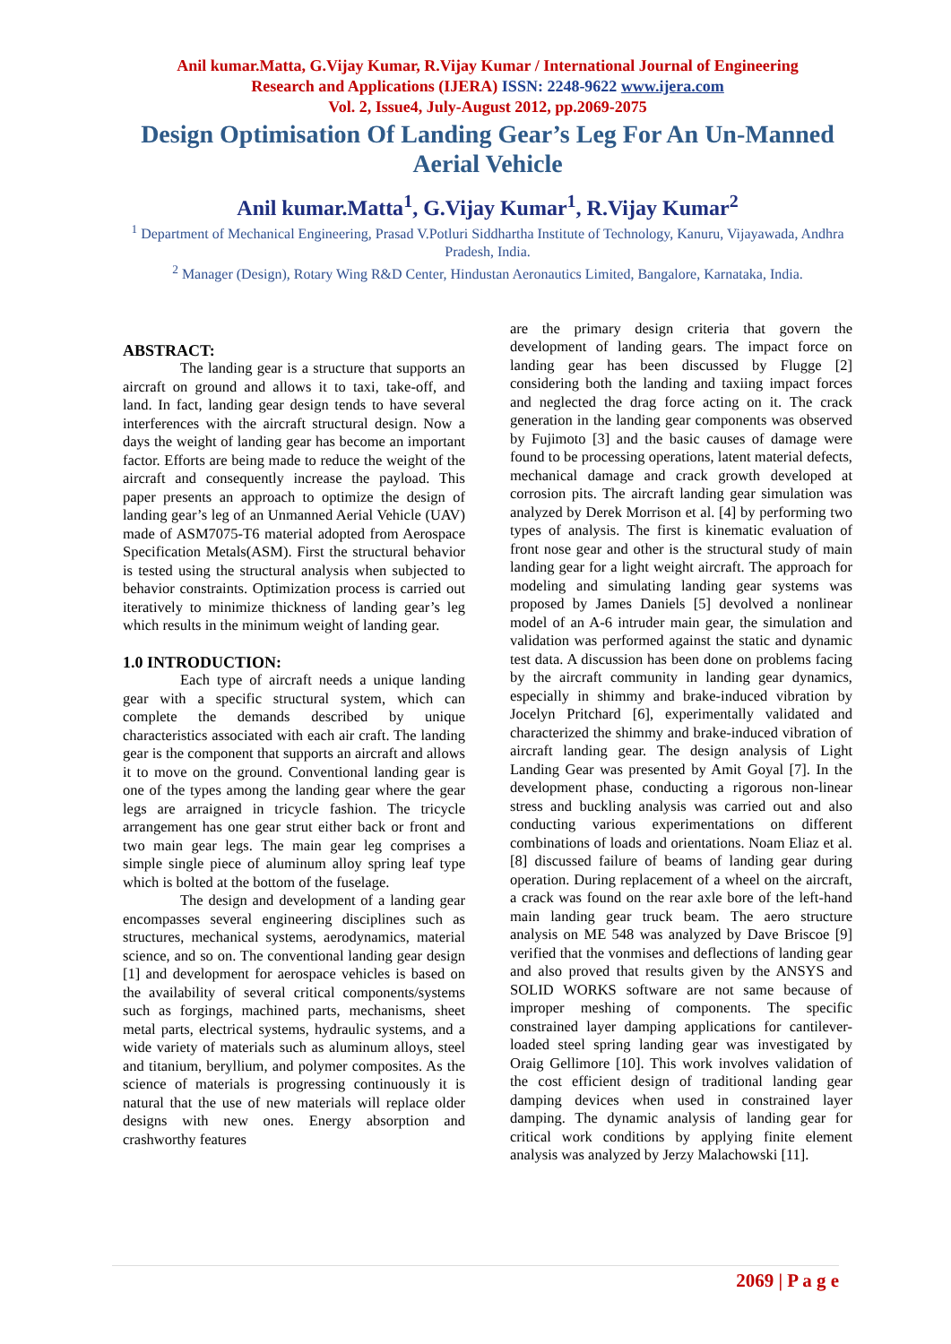Anil kumar.Matta, G.Vijay Kumar, R.Vijay Kumar / International Journal of Engineering
Research and Applications (IJERA) ISSN: 2248-9622 www.ijera.com
Vol. 2, Issue4, July-August 2012, pp.2069-2075
Design Optimisation Of Landing Gear’s Leg For An Un-Manned Aerial Vehicle
Anil kumar.Matta<sup>1</sup>, G.Vijay Kumar<sup>1</sup>, R.Vijay Kumar<sup>2</sup>
<sup>1</sup> Department of Mechanical Engineering, Prasad V.Potluri Siddhartha Institute of Technology, Kanuru, Vijayawada, Andhra Pradesh, India.
<sup>2</sup> Manager (Design), Rotary Wing R&D Center, Hindustan Aeronautics Limited, Bangalore, Karnataka, India.
ABSTRACT:
The landing gear is a structure that supports an aircraft on ground and allows it to taxi, take-off, and land. In fact, landing gear design tends to have several interferences with the aircraft structural design. Now a days the weight of landing gear has become an important factor. Efforts are being made to reduce the weight of the aircraft and consequently increase the payload. This paper presents an approach to optimize the design of landing gear’s leg of an Unmanned Aerial Vehicle (UAV) made of ASM7075-T6 material adopted from Aerospace Specification Metals(ASM). First the structural behavior is tested using the structural analysis when subjected to behavior constraints. Optimization process is carried out iteratively to minimize thickness of landing gear’s leg which results in the minimum weight of landing gear.
1.0 INTRODUCTION:
Each type of aircraft needs a unique landing gear with a specific structural system, which can complete the demands described by unique characteristics associated with each air craft. The landing gear is the component that supports an aircraft and allows it to move on the ground. Conventional landing gear is one of the types among the landing gear where the gear legs are arraigned in tricycle fashion. The tricycle arrangement has one gear strut either back or front and two main gear legs. The main gear leg comprises a simple single piece of aluminum alloy spring leaf type which is bolted at the bottom of the fuselage.
The design and development of a landing gear encompasses several engineering disciplines such as structures, mechanical systems, aerodynamics, material science, and so on. The conventional landing gear design [1] and development for aerospace vehicles is based on the availability of several critical components/systems such as forgings, machined parts, mechanisms, sheet metal parts, electrical systems, hydraulic systems, and a wide variety of materials such as aluminum alloys, steel and titanium, beryllium, and polymer composites. As the science of materials is progressing continuously it is natural that the use of new materials will replace older designs with new ones. Energy absorption and crashworthy features
are the primary design criteria that govern the development of landing gears. The impact force on landing gear has been discussed by Flugge [2] considering both the landing and taxiing impact forces and neglected the drag force acting on it. The crack generation in the landing gear components was observed by Fujimoto [3] and the basic causes of damage were found to be processing operations, latent material defects, mechanical damage and crack growth developed at corrosion pits. The aircraft landing gear simulation was analyzed by Derek Morrison et al. [4] by performing two types of analysis. The first is kinematic evaluation of front nose gear and other is the structural study of main landing gear for a light weight aircraft. The approach for modeling and simulating landing gear systems was proposed by James Daniels [5] devolved a nonlinear model of an A-6 intruder main gear, the simulation and validation was performed against the static and dynamic test data. A discussion has been done on problems facing by the aircraft community in landing gear dynamics, especially in shimmy and brake-induced vibration by Jocelyn Pritchard [6], experimentally validated and characterized the shimmy and brake-induced vibration of aircraft landing gear. The design analysis of Light Landing Gear was presented by Amit Goyal [7]. In the development phase, conducting a rigorous non-linear stress and buckling analysis was carried out and also conducting various experimentations on different combinations of loads and orientations. Noam Eliaz et al. [8] discussed failure of beams of landing gear during operation. During replacement of a wheel on the aircraft, a crack was found on the rear axle bore of the left-hand main landing gear truck beam. The aero structure analysis on ME 548 was analyzed by Dave Briscoe [9] verified that the vonmises and deflections of landing gear and also proved that results given by the ANSYS and SOLID WORKS software are not same because of improper meshing of components. The specific constrained layer damping applications for cantilever-loaded steel spring landing gear was investigated by Oraig Gellimore [10]. This work involves validation of the cost efficient design of traditional landing gear damping devices when used in constrained layer damping. The dynamic analysis of landing gear for critical work conditions by applying finite element analysis was analyzed by Jerzy Malachowski [11].
2069 | P a g e